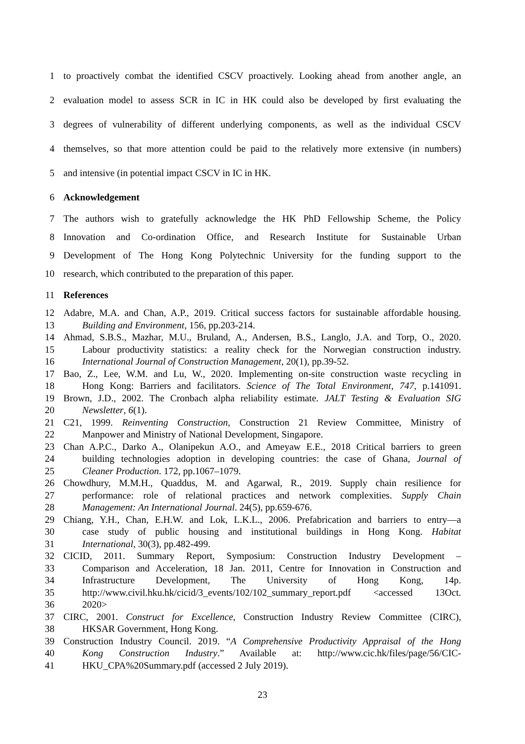1 to proactively combat the identified CSCV proactively. Looking ahead from another angle, an
2 evaluation model to assess SCR in IC in HK could also be developed by first evaluating the
3 degrees of vulnerability of different underlying components, as well as the individual CSCV
4 themselves, so that more attention could be paid to the relatively more extensive (in numbers)
5 and intensive (in potential impact CSCV in IC in HK.
6 Acknowledgement
7 The authors wish to gratefully acknowledge the HK PhD Fellowship Scheme, the Policy
8 Innovation and Co-ordination Office, and Research Institute for Sustainable Urban
9 Development of The Hong Kong Polytechnic University for the funding support to the
10 research, which contributed to the preparation of this paper.
11 References
12 Adabre, M.A. and Chan, A.P., 2019. Critical success factors for sustainable affordable housing.
13 Building and Environment, 156, pp.203-214.
14 Ahmad, S.B.S., Mazhar, M.U., Bruland, A., Andersen, B.S., Langlo, J.A. and Torp, O., 2020.
15 Labour productivity statistics: a reality check for the Norwegian construction industry.
16 International Journal of Construction Management, 20(1), pp.39-52.
17 Bao, Z., Lee, W.M. and Lu, W., 2020. Implementing on-site construction waste recycling in
18 Hong Kong: Barriers and facilitators. Science of The Total Environment, 747, p.141091.
19 Brown, J.D., 2002. The Cronbach alpha reliability estimate. JALT Testing & Evaluation SIG
20 Newsletter, 6(1).
21 C21, 1999. Reinventing Construction, Construction 21 Review Committee, Ministry of
22 Manpower and Ministry of National Development, Singapore.
23 Chan A.P.C., Darko A., Olanipekun A.O., and Ameyaw E.E., 2018 Critical barriers to green
24 building technologies adoption in developing countries: the case of Ghana, Journal of
25 Cleaner Production. 172, pp.1067–1079.
26 Chowdhury, M.M.H., Quaddus, M. and Agarwal, R., 2019. Supply chain resilience for
27 performance: role of relational practices and network complexities. Supply Chain
28 Management: An International Journal. 24(5), pp.659-676.
29 Chiang, Y.H., Chan, E.H.W. and Lok, L.K.L., 2006. Prefabrication and barriers to entry—a
30 case study of public housing and institutional buildings in Hong Kong. Habitat
31 International, 30(3), pp.482-499.
32 CICID, 2011. Summary Report, Symposium: Construction Industry Development –
33 Comparison and Acceleration, 18 Jan. 2011, Centre for Innovation in Construction and
34 Infrastructure Development, The University of Hong Kong, 14p.
35 http://www.civil.hku.hk/cicid/3_events/102/102_summary_report.pdf <accessed 13Oct.
36 2020>
37 CIRC, 2001. Construct for Excellence, Construction Industry Review Committee (CIRC),
38 HKSAR Government, Hong Kong.
39 Construction Industry Council. 2019. “A Comprehensive Productivity Appraisal of the Hong
40 Kong Construction Industry.” Available at: http://www.cic.hk/files/page/56/CIC-
41 HKU_CPA%20Summary.pdf (accessed 2 July 2019).
23